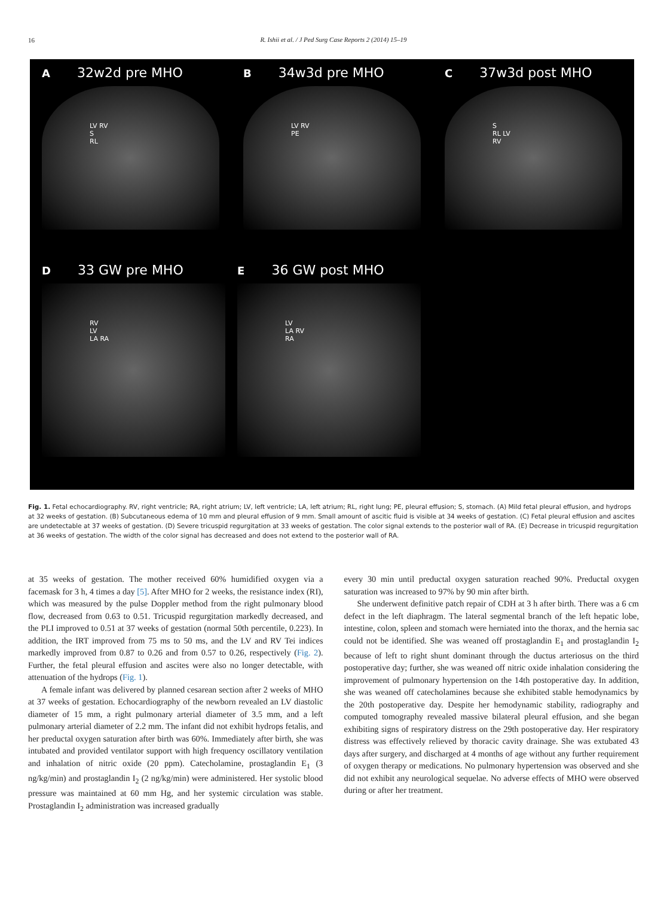16
R. Ishii et al. / J Ped Surg Case Reports 2 (2014) 15–19
A 32w2d pre MHO
LV RV
S
RL
B 34w3d pre MHO
LV RV
PE
C 37w3d post MHO
S
RL LV
RV
D 33 GW pre MHO
RV
LV
LA RA
E 36 GW post MHO
LV
LA RV
RA
Fig. 1. Fetal echocardiography. RV, right ventricle; RA, right atrium; LV, left ventricle; LA, left atrium; RL, right lung; PE, pleural effusion; S, stomach. (A) Mild fetal pleural effusion, and hydrops at 32 weeks of gestation. (B) Subcutaneous edema of 10 mm and pleural effusion of 9 mm. Small amount of ascitic fluid is visible at 34 weeks of gestation. (C) Fetal pleural effusion and ascites are undetectable at 37 weeks of gestation. (D) Severe tricuspid regurgitation at 33 weeks of gestation. The color signal extends to the posterior wall of RA. (E) Decrease in tricuspid regurgitation at 36 weeks of gestation. The width of the color signal has decreased and does not extend to the posterior wall of RA.
at 35 weeks of gestation. The mother received 60% humidified oxygen via a facemask for 3 h, 4 times a day [5]. After MHO for 2 weeks, the resistance index (RI), which was measured by the pulse Doppler method from the right pulmonary blood flow, decreased from 0.63 to 0.51. Tricuspid regurgitation markedly decreased, and the PLI improved to 0.51 at 37 weeks of gestation (normal 50th percentile, 0.223). In addition, the IRT improved from 75 ms to 50 ms, and the LV and RV Tei indices markedly improved from 0.87 to 0.26 and from 0.57 to 0.26, respectively (Fig. 2). Further, the fetal pleural effusion and ascites were also no longer detectable, with attenuation of the hydrops (Fig. 1).
A female infant was delivered by planned cesarean section after 2 weeks of MHO at 37 weeks of gestation. Echocardiography of the newborn revealed an LV diastolic diameter of 15 mm, a right pulmonary arterial diameter of 3.5 mm, and a left pulmonary arterial diameter of 2.2 mm. The infant did not exhibit hydrops fetalis, and her preductal oxygen saturation after birth was 60%. Immediately after birth, she was intubated and provided ventilator support with high frequency oscillatory ventilation and inhalation of nitric oxide (20 ppm). Catecholamine, prostaglandin E<sub>1</sub> (3 ng/kg/min) and prostaglandin I<sub>2</sub> (2 ng/kg/min) were administered. Her systolic blood pressure was maintained at 60 mm Hg, and her systemic circulation was stable. Prostaglandin I<sub>2</sub> administration was increased gradually
every 30 min until preductal oxygen saturation reached 90%. Preductal oxygen saturation was increased to 97% by 90 min after birth.
She underwent definitive patch repair of CDH at 3 h after birth. There was a 6 cm defect in the left diaphragm. The lateral segmental branch of the left hepatic lobe, intestine, colon, spleen and stomach were herniated into the thorax, and the hernia sac could not be identified. She was weaned off prostaglandin E<sub>1</sub> and prostaglandin I<sub>2</sub> because of left to right shunt dominant through the ductus arteriosus on the third postoperative day; further, she was weaned off nitric oxide inhalation considering the improvement of pulmonary hypertension on the 14th postoperative day. In addition, she was weaned off catecholamines because she exhibited stable hemodynamics by the 20th postoperative day. Despite her hemodynamic stability, radiography and computed tomography revealed massive bilateral pleural effusion, and she began exhibiting signs of respiratory distress on the 29th postoperative day. Her respiratory distress was effectively relieved by thoracic cavity drainage. She was extubated 43 days after surgery, and discharged at 4 months of age without any further requirement of oxygen therapy or medications. No pulmonary hypertension was observed and she did not exhibit any neurological sequelae. No adverse effects of MHO were observed during or after her treatment.